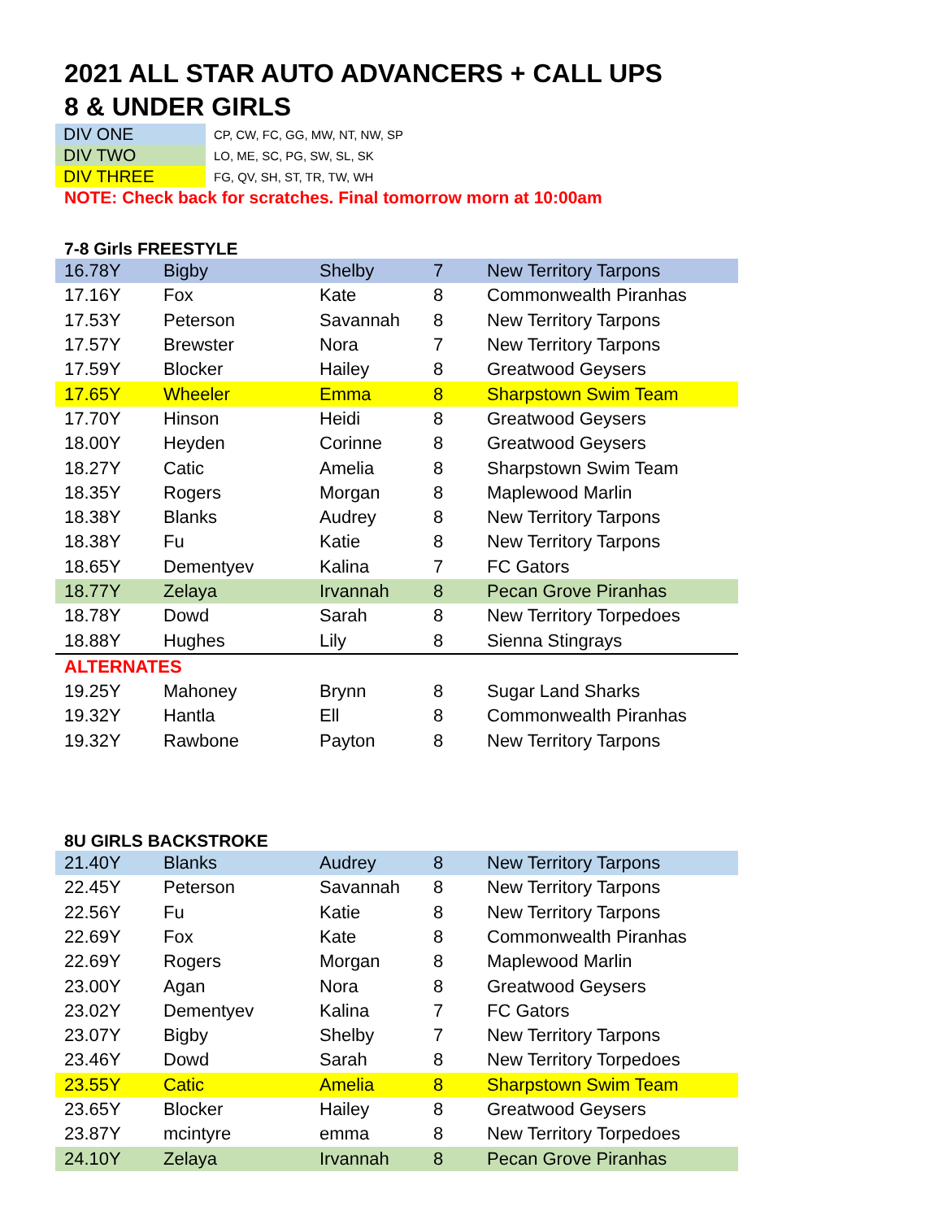2021 ALL STAR AUTO ADVANCERS + CALL UPS
8 & UNDER GIRLS
| DIV ONE | CP, CW, FC, GG, MW, NT, NW, SP |
| DIV TWO | LO, ME, SC, PG, SW, SL, SK |
| DIV THREE | FG, QV, SH, ST, TR, TW, WH |
NOTE: Check back for scratches. Final tomorrow morn at 10:00am
7-8 Girls FREESTYLE
| 16.78Y | Bigby | Shelby | 7 | New Territory Tarpons |
| 17.16Y | Fox | Kate | 8 | Commonwealth Piranhas |
| 17.53Y | Peterson | Savannah | 8 | New Territory Tarpons |
| 17.57Y | Brewster | Nora | 7 | New Territory Tarpons |
| 17.59Y | Blocker | Hailey | 8 | Greatwood Geysers |
| 17.65Y | Wheeler | Emma | 8 | Sharpstown Swim Team |
| 17.70Y | Hinson | Heidi | 8 | Greatwood Geysers |
| 18.00Y | Heyden | Corinne | 8 | Greatwood Geysers |
| 18.27Y | Catic | Amelia | 8 | Sharpstown Swim Team |
| 18.35Y | Rogers | Morgan | 8 | Maplewood Marlin |
| 18.38Y | Blanks | Audrey | 8 | New Territory Tarpons |
| 18.38Y | Fu | Katie | 8 | New Territory Tarpons |
| 18.65Y | Dementyev | Kalina | 7 | FC Gators |
| 18.77Y | Zelaya | Irvannah | 8 | Pecan Grove Piranhas |
| 18.78Y | Dowd | Sarah | 8 | New Territory Torpedoes |
| 18.88Y | Hughes | Lily | 8 | Sienna Stingrays |
| ALTERNATES | | | | |
| 19.25Y | Mahoney | Brynn | 8 | Sugar Land Sharks |
| 19.32Y | Hantla | Ell | 8 | Commonwealth Piranhas |
| 19.32Y | Rawbone | Payton | 8 | New Territory Tarpons |
8U GIRLS BACKSTROKE
| 21.40Y | Blanks | Audrey | 8 | New Territory Tarpons |
| 22.45Y | Peterson | Savannah | 8 | New Territory Tarpons |
| 22.56Y | Fu | Katie | 8 | New Territory Tarpons |
| 22.69Y | Fox | Kate | 8 | Commonwealth Piranhas |
| 22.69Y | Rogers | Morgan | 8 | Maplewood Marlin |
| 23.00Y | Agan | Nora | 8 | Greatwood Geysers |
| 23.02Y | Dementyev | Kalina | 7 | FC Gators |
| 23.07Y | Bigby | Shelby | 7 | New Territory Tarpons |
| 23.46Y | Dowd | Sarah | 8 | New Territory Torpedoes |
| 23.55Y | Catic | Amelia | 8 | Sharpstown Swim Team |
| 23.65Y | Blocker | Hailey | 8 | Greatwood Geysers |
| 23.87Y | mcintyre | emma | 8 | New Territory Torpedoes |
| 24.10Y | Zelaya | Irvannah | 8 | Pecan Grove Piranhas |